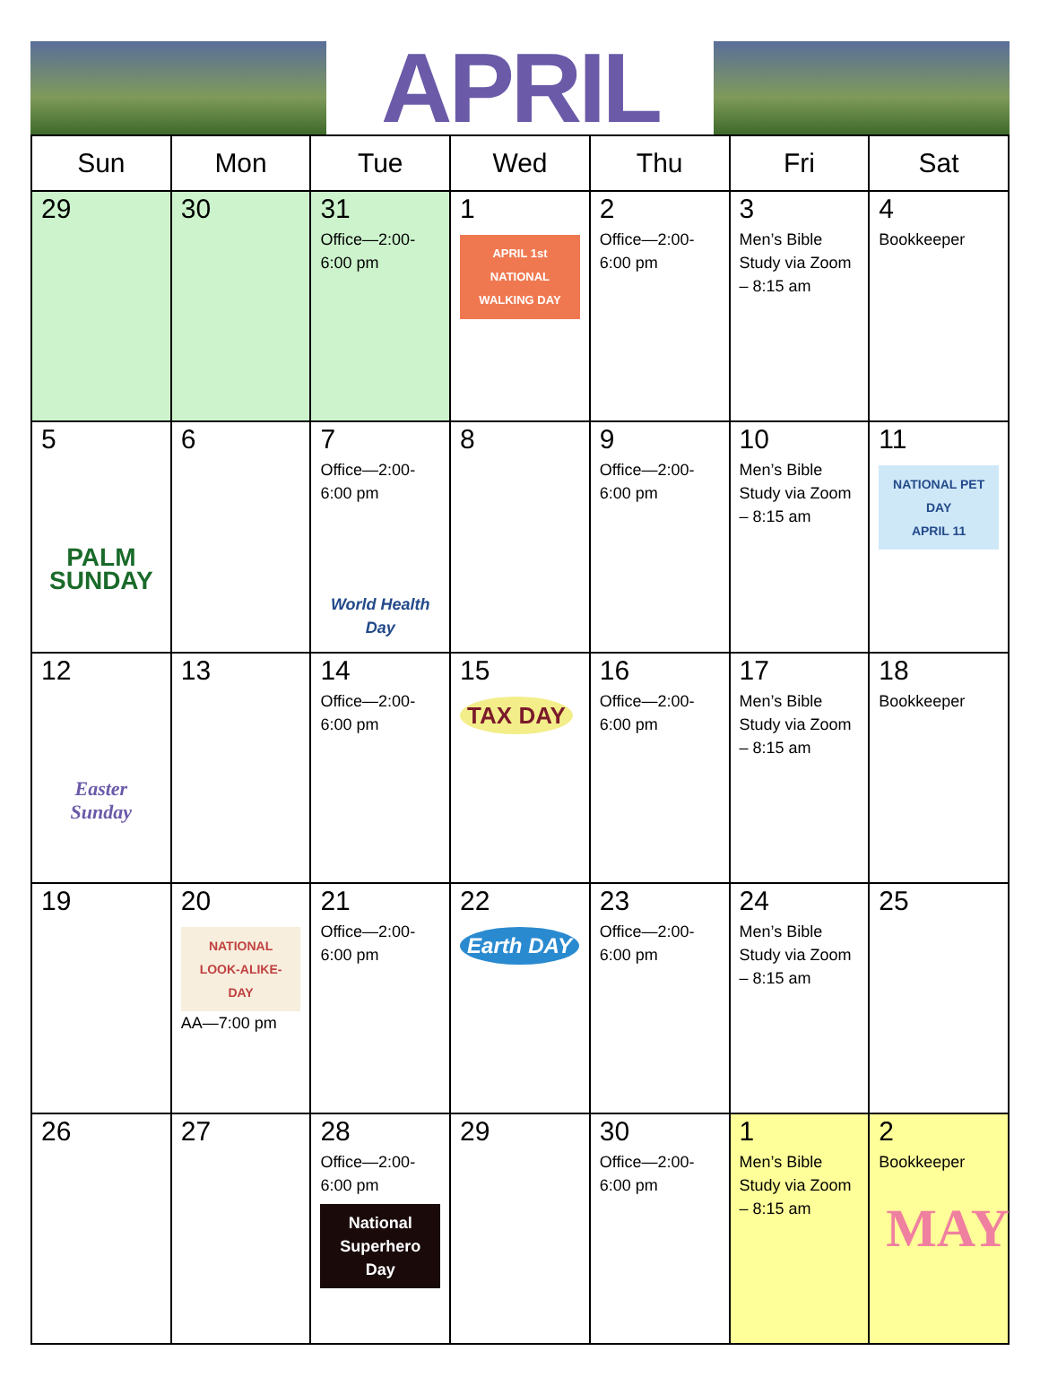APRIL
| Sun | Mon | Tue | Wed | Thu | Fri | Sat |
| --- | --- | --- | --- | --- | --- | --- |
| 29 | 30 | 31 Office—2:00-6:00 pm | 1 APRIL 1st NATIONAL WALKING DAY | 2 Office—2:00-6:00 pm | 3 Men’s Bible Study via Zoom – 8:15 am | 4 Bookkeeper |
| 5 PALM SUNDAY | 6 | 7 Office—2:00-6:00 pm World Health Day | 8 | 9 Office—2:00-6:00 pm | 10 Men’s Bible Study via Zoom – 8:15 am | 11 NATIONAL PET DAY APRIL 11 |
| 12 Easter Sunday | 13 | 14 Office—2:00-6:00 pm | 15 TAX DAY | 16 Office—2:00-6:00 pm | 17 Men’s Bible Study via Zoom – 8:15 am | 18 Bookkeeper |
| 19 | 20 NATIONAL LOOK-ALIKE-DAY AA—7:00 pm | 21 Office—2:00-6:00 pm | 22 Earth DAY | 23 Office—2:00-6:00 pm | 24 Men’s Bible Study via Zoom – 8:15 am | 25 |
| 26 | 27 | 28 Office—2:00-6:00 pm National Superhero Day | 29 | 30 Office—2:00-6:00 pm | 1 Men’s Bible Study via Zoom – 8:15 am | 2 Bookkeeper MAY |